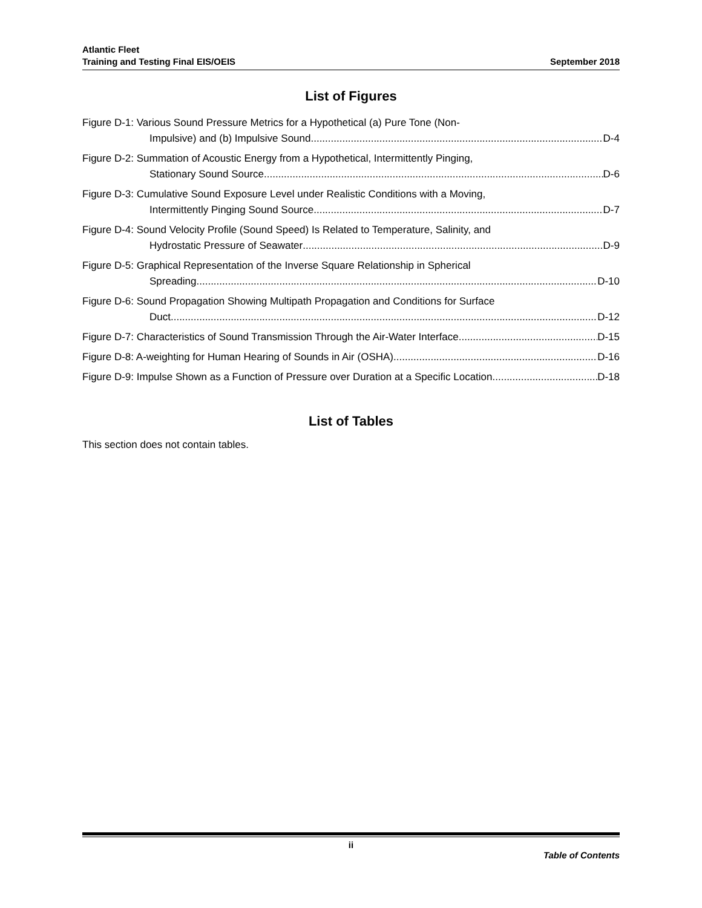Atlantic Fleet
Training and Testing Final EIS/OEIS
September 2018
List of Figures
Figure D-1: Various Sound Pressure Metrics for a Hypothetical (a) Pure Tone (Non-
Impulsive) and (b) Impulsive Sound D-4
Figure D-2: Summation of Acoustic Energy from a Hypothetical, Intermittently Pinging,
Stationary Sound Source D-6
Figure D-3: Cumulative Sound Exposure Level under Realistic Conditions with a Moving,
Intermittently Pinging Sound Source D-7
Figure D-4: Sound Velocity Profile (Sound Speed) Is Related to Temperature, Salinity, and
Hydrostatic Pressure of Seawater D-9
Figure D-5: Graphical Representation of the Inverse Square Relationship in Spherical
Spreading D-10
Figure D-6: Sound Propagation Showing Multipath Propagation and Conditions for Surface
Duct D-12
Figure D-7: Characteristics of Sound Transmission Through the Air-Water Interface D-15
Figure D-8: A-weighting for Human Hearing of Sounds in Air (OSHA) D-16
Figure D-9: Impulse Shown as a Function of Pressure over Duration at a Specific Location D-18
List of Tables
This section does not contain tables.
ii
Table of Contents